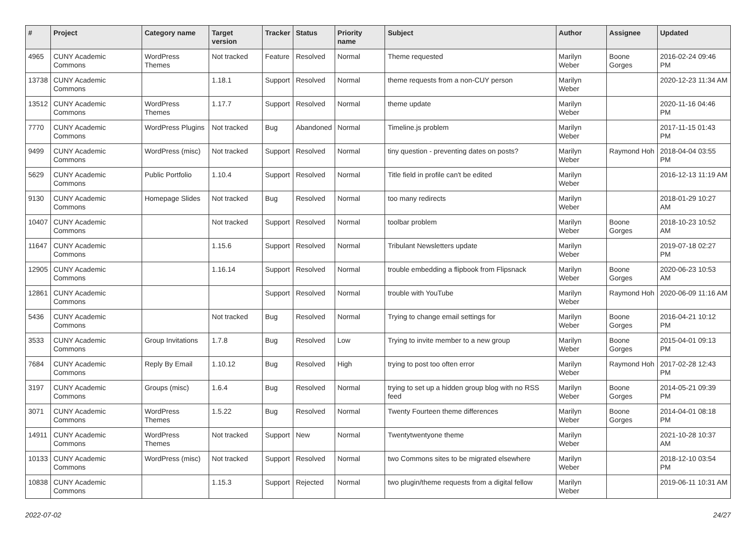| # | Project | Category name | Target version | Tracker | Status | Priority name | Subject | Author | Assignee | Updated |
| --- | --- | --- | --- | --- | --- | --- | --- | --- | --- | --- |
| 4965 | CUNY Academic Commons | WordPress Themes | Not tracked | Feature | Resolved | Normal | Theme requested | Marilyn Weber | Boone Gorges | 2016-02-24 09:46 PM |
| 13738 | CUNY Academic Commons | | 1.18.1 | Support | Resolved | Normal | theme requests from a non-CUY person | Marilyn Weber | | 2020-12-23 11:34 AM |
| 13512 | CUNY Academic Commons | WordPress Themes | 1.17.7 | Support | Resolved | Normal | theme update | Marilyn Weber | | 2020-11-16 04:46 PM |
| 7770 | CUNY Academic Commons | WordPress Plugins | Not tracked | Bug | Abandoned | Normal | Timeline.js problem | Marilyn Weber | | 2017-11-15 01:43 PM |
| 9499 | CUNY Academic Commons | WordPress (misc) | Not tracked | Support | Resolved | Normal | tiny question - preventing dates on posts? | Marilyn Weber | Raymond Hoh | 2018-04-04 03:55 PM |
| 5629 | CUNY Academic Commons | Public Portfolio | 1.10.4 | Support | Resolved | Normal | Title field in profile can't be edited | Marilyn Weber | | 2016-12-13 11:19 AM |
| 9130 | CUNY Academic Commons | Homepage Slides | Not tracked | Bug | Resolved | Normal | too many redirects | Marilyn Weber | | 2018-01-29 10:27 AM |
| 10407 | CUNY Academic Commons | | Not tracked | Support | Resolved | Normal | toolbar problem | Marilyn Weber | Boone Gorges | 2018-10-23 10:52 AM |
| 11647 | CUNY Academic Commons | | 1.15.6 | Support | Resolved | Normal | Tribulant Newsletters update | Marilyn Weber | | 2019-07-18 02:27 PM |
| 12905 | CUNY Academic Commons | | 1.16.14 | Support | Resolved | Normal | trouble embedding a flipbook from Flipsnack | Marilyn Weber | Boone Gorges | 2020-06-23 10:53 AM |
| 12861 | CUNY Academic Commons | | | Support | Resolved | Normal | trouble with YouTube | Marilyn Weber | Raymond Hoh | 2020-06-09 11:16 AM |
| 5436 | CUNY Academic Commons | | Not tracked | Bug | Resolved | Normal | Trying to change email settings for | Marilyn Weber | Boone Gorges | 2016-04-21 10:12 PM |
| 3533 | CUNY Academic Commons | Group Invitations | 1.7.8 | Bug | Resolved | Low | Trying to invite member to a new group | Marilyn Weber | Boone Gorges | 2015-04-01 09:13 PM |
| 7684 | CUNY Academic Commons | Reply By Email | 1.10.12 | Bug | Resolved | High | trying to post too often error | Marilyn Weber | Raymond Hoh | 2017-02-28 12:43 PM |
| 3197 | CUNY Academic Commons | Groups (misc) | 1.6.4 | Bug | Resolved | Normal | trying to set up a hidden group blog with no RSS feed | Marilyn Weber | Boone Gorges | 2014-05-21 09:39 PM |
| 3071 | CUNY Academic Commons | WordPress Themes | 1.5.22 | Bug | Resolved | Normal | Twenty Fourteen theme differences | Marilyn Weber | Boone Gorges | 2014-04-01 08:18 PM |
| 14911 | CUNY Academic Commons | WordPress Themes | Not tracked | Support | New | Normal | Twentytwentyone theme | Marilyn Weber | | 2021-10-28 10:37 AM |
| 10133 | CUNY Academic Commons | WordPress (misc) | Not tracked | Support | Resolved | Normal | two Commons sites to be migrated elsewhere | Marilyn Weber | | 2018-12-10 03:54 PM |
| 10838 | CUNY Academic Commons | | 1.15.3 | Support | Rejected | Normal | two plugin/theme requests from a digital fellow | Marilyn Weber | | 2019-06-11 10:31 AM |
2022-07-02 24/27